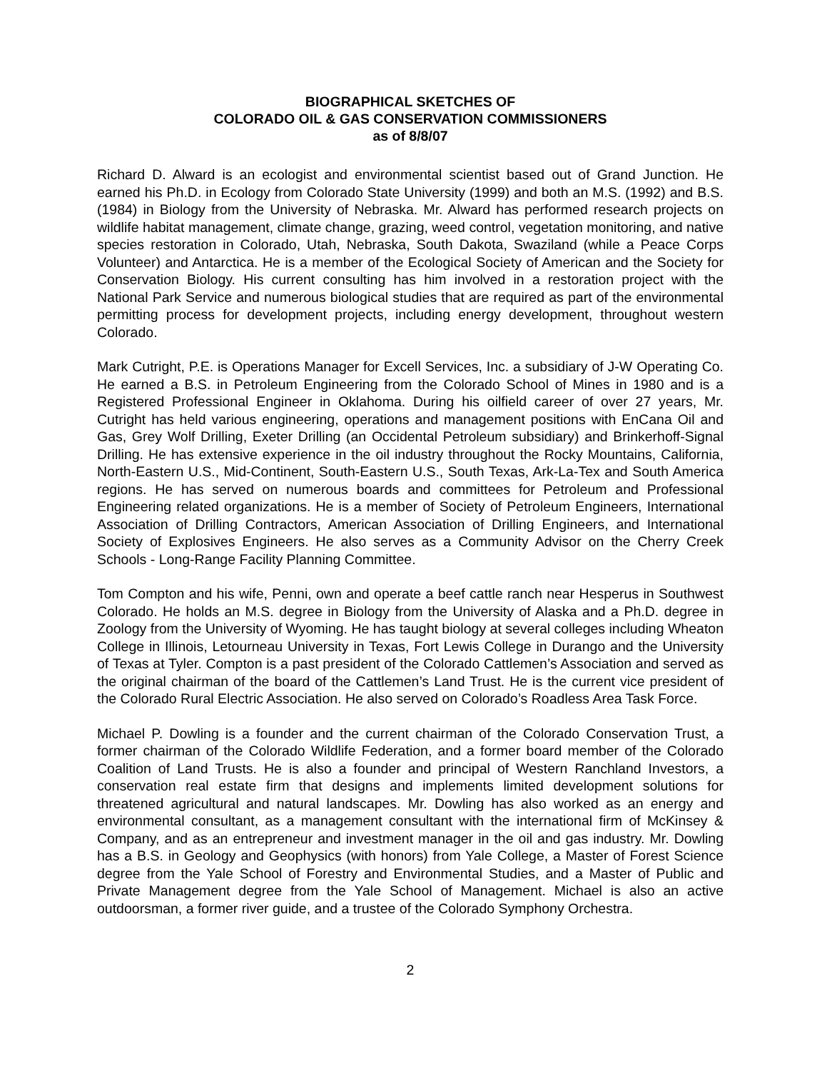BIOGRAPHICAL SKETCHES OF
COLORADO OIL & GAS CONSERVATION COMMISSIONERS
as of 8/8/07
Richard D. Alward is an ecologist and environmental scientist based out of Grand Junction. He earned his Ph.D. in Ecology from Colorado State University (1999) and both an M.S. (1992) and B.S. (1984) in Biology from the University of Nebraska. Mr. Alward has performed research projects on wildlife habitat management, climate change, grazing, weed control, vegetation monitoring, and native species restoration in Colorado, Utah, Nebraska, South Dakota, Swaziland (while a Peace Corps Volunteer) and Antarctica. He is a member of the Ecological Society of American and the Society for Conservation Biology. His current consulting has him involved in a restoration project with the National Park Service and numerous biological studies that are required as part of the environmental permitting process for development projects, including energy development, throughout western Colorado.
Mark Cutright, P.E. is Operations Manager for Excell Services, Inc. a subsidiary of J-W Operating Co. He earned a B.S. in Petroleum Engineering from the Colorado School of Mines in 1980 and is a Registered Professional Engineer in Oklahoma. During his oilfield career of over 27 years, Mr. Cutright has held various engineering, operations and management positions with EnCana Oil and Gas, Grey Wolf Drilling, Exeter Drilling (an Occidental Petroleum subsidiary) and Brinkerhoff-Signal Drilling. He has extensive experience in the oil industry throughout the Rocky Mountains, California, North-Eastern U.S., Mid-Continent, South-Eastern U.S., South Texas, Ark-La-Tex and South America regions. He has served on numerous boards and committees for Petroleum and Professional Engineering related organizations. He is a member of Society of Petroleum Engineers, International Association of Drilling Contractors, American Association of Drilling Engineers, and International Society of Explosives Engineers. He also serves as a Community Advisor on the Cherry Creek Schools - Long-Range Facility Planning Committee.
Tom Compton and his wife, Penni, own and operate a beef cattle ranch near Hesperus in Southwest Colorado. He holds an M.S. degree in Biology from the University of Alaska and a Ph.D. degree in Zoology from the University of Wyoming. He has taught biology at several colleges including Wheaton College in Illinois, Letourneau University in Texas, Fort Lewis College in Durango and the University of Texas at Tyler. Compton is a past president of the Colorado Cattlemen’s Association and served as the original chairman of the board of the Cattlemen’s Land Trust. He is the current vice president of the Colorado Rural Electric Association. He also served on Colorado’s Roadless Area Task Force.
Michael P. Dowling is a founder and the current chairman of the Colorado Conservation Trust, a former chairman of the Colorado Wildlife Federation, and a former board member of the Colorado Coalition of Land Trusts. He is also a founder and principal of Western Ranchland Investors, a conservation real estate firm that designs and implements limited development solutions for threatened agricultural and natural landscapes. Mr. Dowling has also worked as an energy and environmental consultant, as a management consultant with the international firm of McKinsey & Company, and as an entrepreneur and investment manager in the oil and gas industry. Mr. Dowling has a B.S. in Geology and Geophysics (with honors) from Yale College, a Master of Forest Science degree from the Yale School of Forestry and Environmental Studies, and a Master of Public and Private Management degree from the Yale School of Management. Michael is also an active outdoorsman, a former river guide, and a trustee of the Colorado Symphony Orchestra.
2